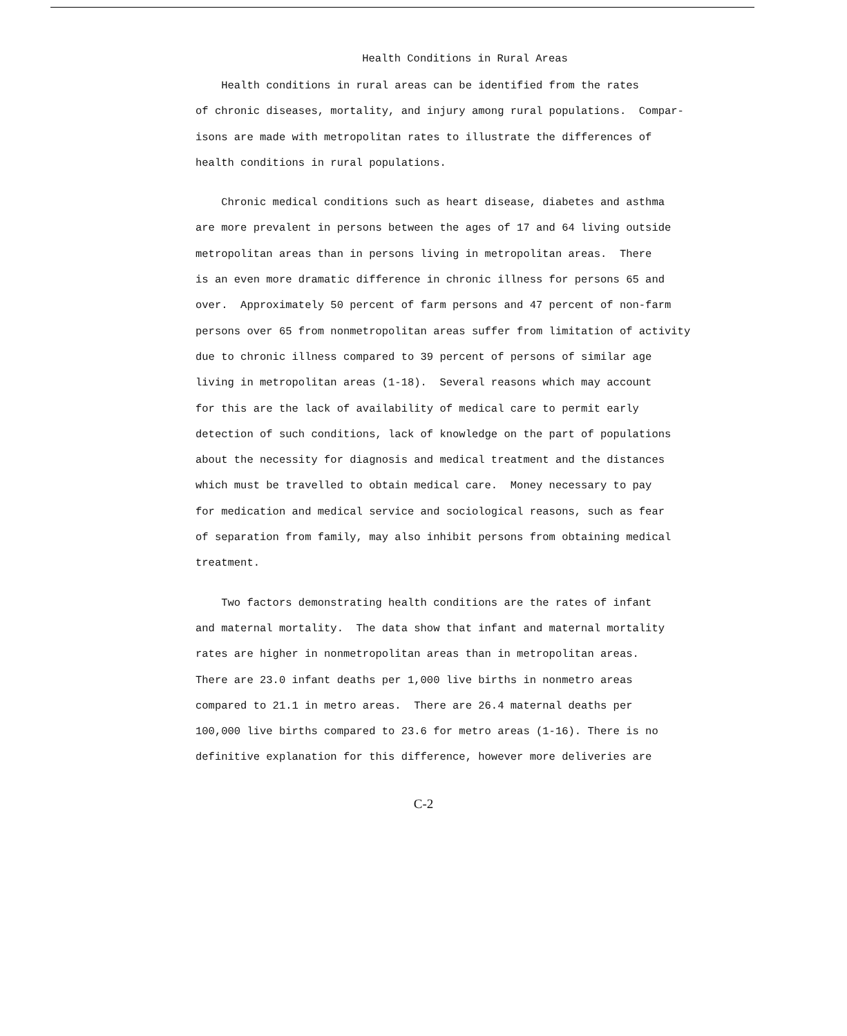Health Conditions in Rural Areas
Health conditions in rural areas can be identified from the rates
of chronic diseases, mortality, and injury among rural populations. Compar-
isons are made with metropolitan rates to illustrate the differences of
health conditions in rural populations.
Chronic medical conditions such as heart disease, diabetes and asthma
are more prevalent in persons between the ages of 17 and 64 living outside
metropolitan areas than in persons living in metropolitan areas. There
is an even more dramatic difference in chronic illness for persons 65 and
over. Approximately 50 percent of farm persons and 47 percent of non-farm
persons over 65 from nonmetropolitan areas suffer from limitation of activity
due to chronic illness compared to 39 percent of persons of similar age
living in metropolitan areas (1-18). Several reasons which may account
for this are the lack of availability of medical care to permit early
detection of such conditions, lack of knowledge on the part of populations
about the necessity for diagnosis and medical treatment and the distances
which must be travelled to obtain medical care. Money necessary to pay
for medication and medical service and sociological reasons, such as fear
of separation from family, may also inhibit persons from obtaining medical
treatment.
Two factors demonstrating health conditions are the rates of infant
and maternal mortality. The data show that infant and maternal mortality
rates are higher in nonmetropolitan areas than in metropolitan areas.
There are 23.0 infant deaths per 1,000 live births in nonmetro areas
compared to 21.1 in metro areas. There are 26.4 maternal deaths per
100,000 live births compared to 23.6 for metro areas (1-16). There is no
definitive explanation for this difference, however more deliveries are
C-2